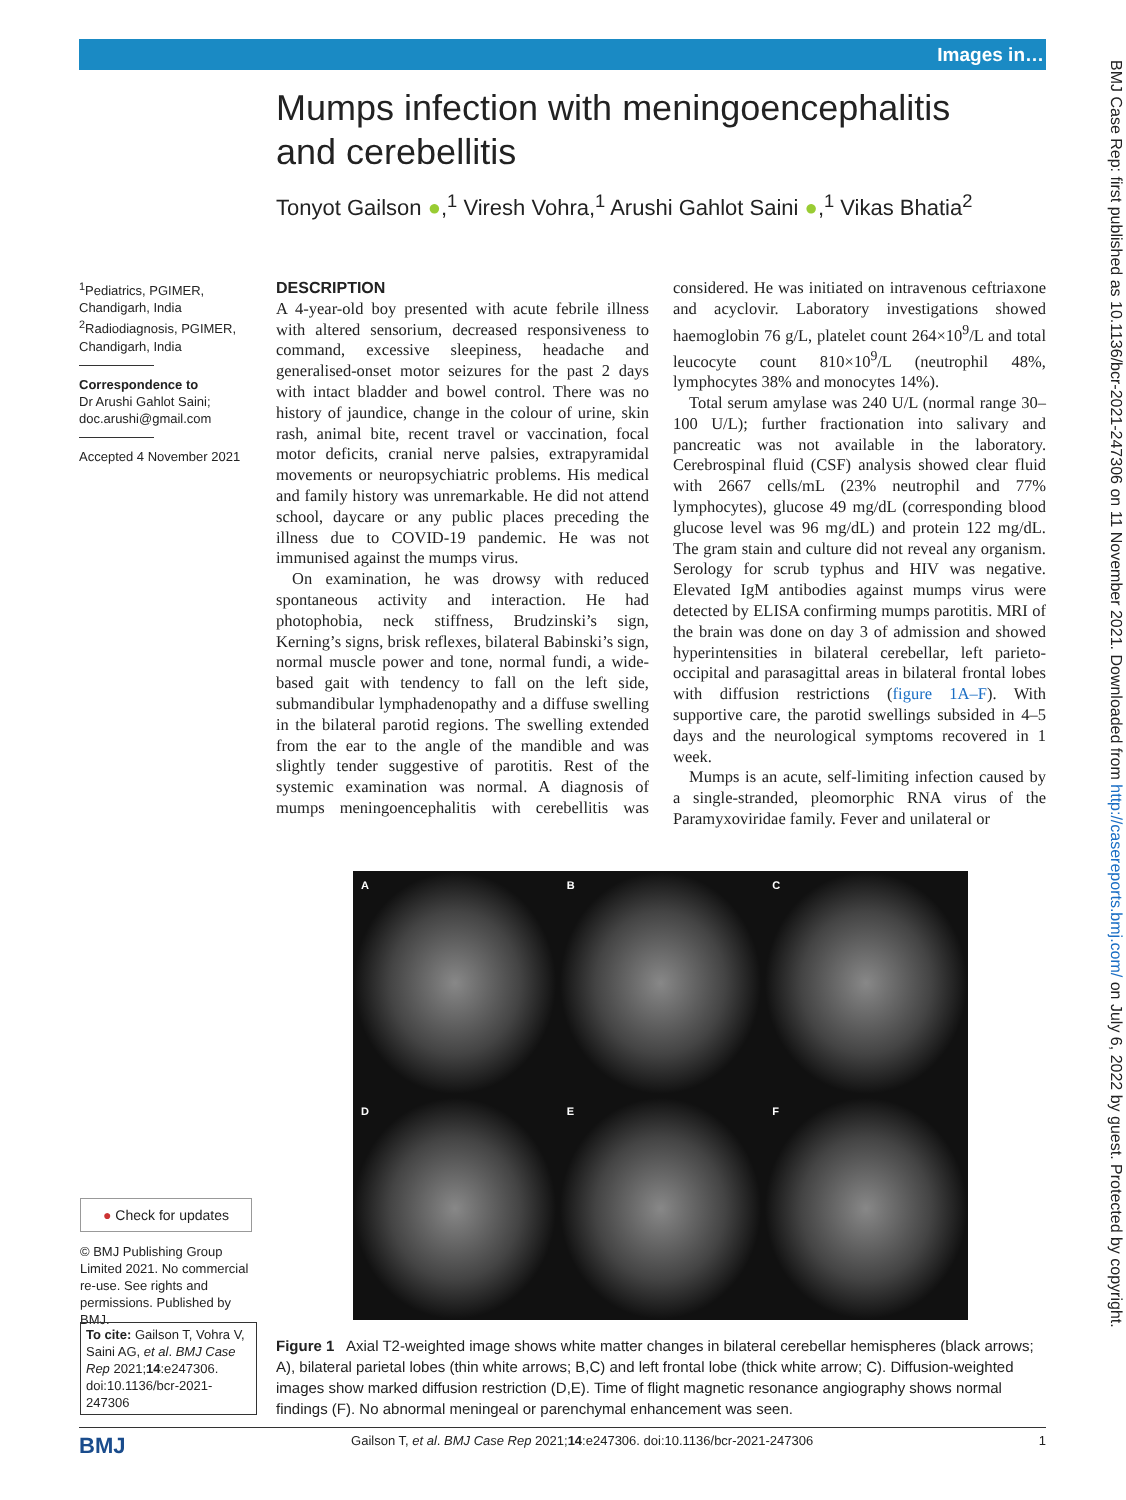Images in…
Mumps infection with meningoencephalitis and cerebellitis
Tonyot Gailson ●,<sup>1</sup> Viresh Vohra,<sup>1</sup> Arushi Gahlot Saini ●,<sup>1</sup> Vikas Bhatia<sup>2</sup>
<sup>1</sup> Pediatrics, PGIMER, Chandigarh, India
<sup>2</sup> Radiodiagnosis, PGIMER, Chandigarh, India
Correspondence to
Dr Arushi Gahlot Saini; doc.arushi@gmail.com
Accepted 4 November 2021
DESCRIPTION
A 4-year-old boy presented with acute febrile illness with altered sensorium, decreased responsiveness to command, excessive sleepiness, headache and generalised-onset motor seizures for the past 2 days with intact bladder and bowel control. There was no history of jaundice, change in the colour of urine, skin rash, animal bite, recent travel or vaccination, focal motor deficits, cranial nerve palsies, extrapyramidal movements or neuropsychiatric problems. His medical and family history was unremarkable. He did not attend school, daycare or any public places preceding the illness due to COVID-19 pandemic. He was not immunised against the mumps virus.
On examination, he was drowsy with reduced spontaneous activity and interaction. He had photophobia, neck stiffness, Brudzinski’s sign, Kerning’s signs, brisk reflexes, bilateral Babinski’s sign, normal muscle power and tone, normal fundi, a wide-based gait with tendency to fall on the left side, submandibular lymphadenopathy and a diffuse swelling in the bilateral parotid regions. The swelling extended from the ear to the angle of the mandible and was slightly tender suggestive of parotitis. Rest of the systemic examination was normal. A diagnosis of mumps meningoencephalitis with cerebellitis was considered. He was initiated on intravenous ceftriaxone and acyclovir. Laboratory investigations showed haemoglobin 76 g/L, platelet count 264×10<sup>9</sup>/L and total leucocyte count 810×10<sup>9</sup>/L (neutrophil 48%, lymphocytes 38% and monocytes 14%).
Total serum amylase was 240 U/L (normal range 30–100 U/L); further fractionation into salivary and pancreatic was not available in the laboratory. Cerebrospinal fluid (CSF) analysis showed clear fluid with 2667 cells/mL (23% neutrophil and 77% lymphocytes), glucose 49 mg/dL (corresponding blood glucose level was 96 mg/dL) and protein 122 mg/dL. The gram stain and culture did not reveal any organism. Serology for scrub typhus and HIV was negative. Elevated IgM antibodies against mumps virus were detected by ELISA confirming mumps parotitis. MRI of the brain was done on day 3 of admission and showed hyperintensities in bilateral cerebellar, left parieto-occipital and parasagittal areas in bilateral frontal lobes with diffusion restrictions (figure 1A–F). With supportive care, the parotid swellings subsided in 4–5 days and the neurological symptoms recovered in 1 week.
Mumps is an acute, self-limiting infection caused by a single-stranded, pleomorphic RNA virus of the Paramyxoviridae family. Fever and unilateral or
A
B
C
D
E
F
Figure 1 Axial T2-weighted image shows white matter changes in bilateral cerebellar hemispheres (black arrows; A), bilateral parietal lobes (thin white arrows; B,C) and left frontal lobe (thick white arrow; C). Diffusion-weighted images show marked diffusion restriction (D,E). Time of flight magnetic resonance angiography shows normal findings (F). No abnormal meningeal or parenchymal enhancement was seen.
● Check for updates
© BMJ Publishing Group Limited 2021. No commercial re-use. See rights and permissions. Published by BMJ.
To cite: Gailson T, Vohra V, Saini AG, et al. BMJ Case Rep 2021;14:e247306. doi:10.1136/bcr-2021-247306
BMJ Gailson T, et al. BMJ Case Rep 2021;14:e247306. doi:10.1136/bcr-2021-247306 1
BMJ Case Rep: first published as 10.1136/bcr-2021-247306 on 11 November 2021. Downloaded from http://casereports.bmj.com/ on July 6, 2022 by guest. Protected by copyright.